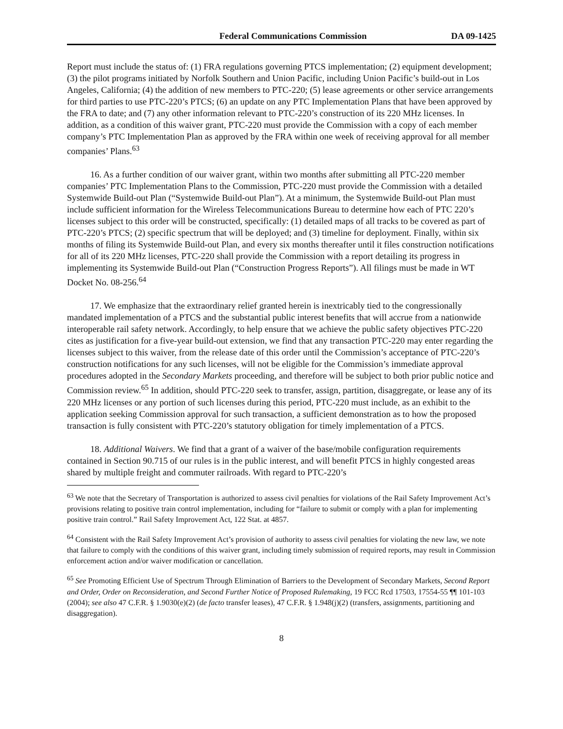Federal Communications Commission DA 09-1425
Report must include the status of: (1) FRA regulations governing PTCS implementation; (2) equipment development; (3) the pilot programs initiated by Norfolk Southern and Union Pacific, including Union Pacific’s build-out in Los Angeles, California; (4) the addition of new members to PTC-220; (5) lease agreements or other service arrangements for third parties to use PTC-220’s PTCS; (6) an update on any PTC Implementation Plans that have been approved by the FRA to date; and (7) any other information relevant to PTC-220’s construction of its 220 MHz licenses. In addition, as a condition of this waiver grant, PTC-220 must provide the Commission with a copy of each member company’s PTC Implementation Plan as approved by the FRA within one week of receiving approval for all member companies’ Plans.<sup>63</sup>
16. As a further condition of our waiver grant, within two months after submitting all PTC-220 member companies’ PTC Implementation Plans to the Commission, PTC-220 must provide the Commission with a detailed Systemwide Build-out Plan (“Systemwide Build-out Plan”). At a minimum, the Systemwide Build-out Plan must include sufficient information for the Wireless Telecommunications Bureau to determine how each of PTC 220’s licenses subject to this order will be constructed, specifically: (1) detailed maps of all tracks to be covered as part of PTC-220’s PTCS; (2) specific spectrum that will be deployed; and (3) timeline for deployment. Finally, within six months of filing its Systemwide Build-out Plan, and every six months thereafter until it files construction notifications for all of its 220 MHz licenses, PTC-220 shall provide the Commission with a report detailing its progress in implementing its Systemwide Build-out Plan (“Construction Progress Reports”). All filings must be made in WT Docket No. 08-256.<sup>64</sup>
17. We emphasize that the extraordinary relief granted herein is inextricably tied to the congressionally mandated implementation of a PTCS and the substantial public interest benefits that will accrue from a nationwide interoperable rail safety network. Accordingly, to help ensure that we achieve the public safety objectives PTC-220 cites as justification for a five-year build-out extension, we find that any transaction PTC-220 may enter regarding the licenses subject to this waiver, from the release date of this order until the Commission’s acceptance of PTC-220’s construction notifications for any such licenses, will not be eligible for the Commission’s immediate approval procedures adopted in the Secondary Markets proceeding, and therefore will be subject to both prior public notice and Commission review.<sup>65</sup> In addition, should PTC-220 seek to transfer, assign, partition, disaggregate, or lease any of its 220 MHz licenses or any portion of such licenses during this period, PTC-220 must include, as an exhibit to the application seeking Commission approval for such transaction, a sufficient demonstration as to how the proposed transaction is fully consistent with PTC-220’s statutory obligation for timely implementation of a PTCS.
18. Additional Waivers. We find that a grant of a waiver of the base/mobile configuration requirements contained in Section 90.715 of our rules is in the public interest, and will benefit PTCS in highly congested areas shared by multiple freight and commuter railroads. With regard to PTC-220’s
<sup>63</sup> We note that the Secretary of Transportation is authorized to assess civil penalties for violations of the Rail Safety Improvement Act’s provisions relating to positive train control implementation, including for “failure to submit or comply with a plan for implementing positive train control.” Rail Safety Improvement Act, 122 Stat. at 4857.
<sup>64</sup> Consistent with the Rail Safety Improvement Act’s provision of authority to assess civil penalties for violating the new law, we note that failure to comply with the conditions of this waiver grant, including timely submission of required reports, may result in Commission enforcement action and/or waiver modification or cancellation.
<sup>65</sup> See Promoting Efficient Use of Spectrum Through Elimination of Barriers to the Development of Secondary Markets, Second Report and Order, Order on Reconsideration, and Second Further Notice of Proposed Rulemaking, 19 FCC Rcd 17503, 17554-55 ¶¶ 101-103 (2004); see also 47 C.F.R. § 1.9030(e)(2) (de facto transfer leases), 47 C.F.R. § 1.948(j)(2) (transfers, assignments, partitioning and disaggregation).
8